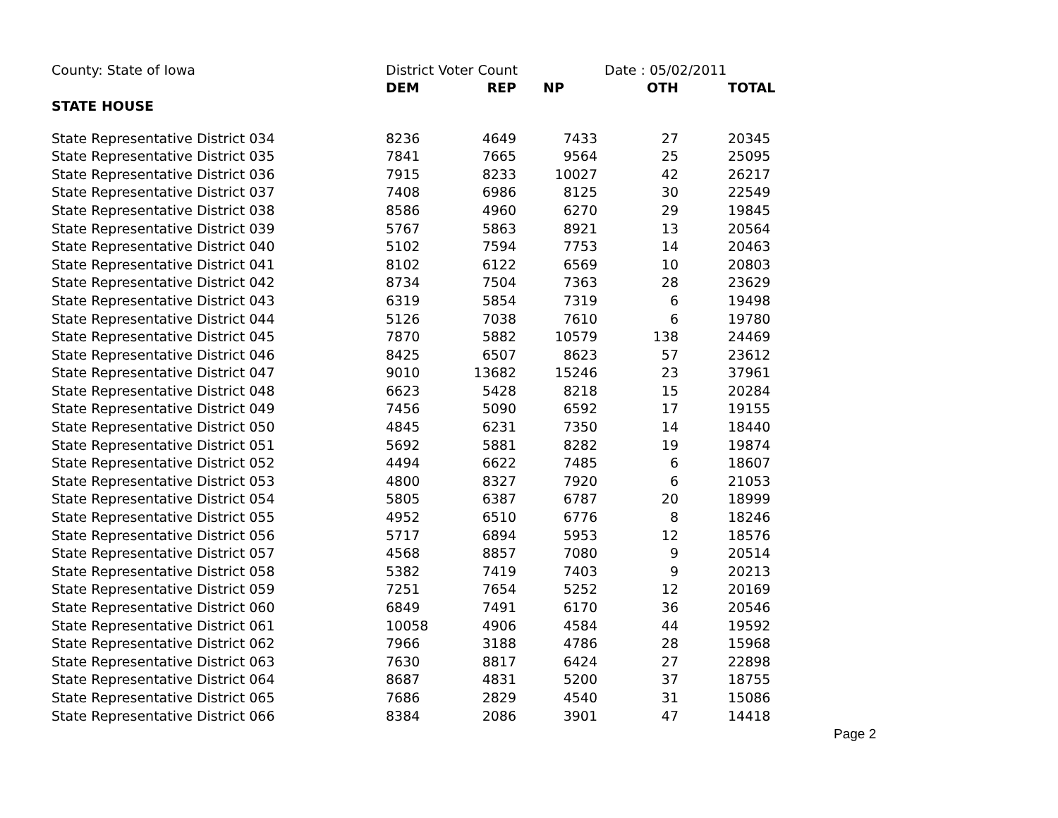| County: State of Iowa | District Voter Count | | | Date : 05/02/2011 | |
| | DEM | REP | NP | OTH | TOTAL |
| STATE HOUSE | | | | | |
| State Representative District 034 | 8236 | 4649 | 7433 | 27 | 20345 |
| State Representative District 035 | 7841 | 7665 | 9564 | 25 | 25095 |
| State Representative District 036 | 7915 | 8233 | 10027 | 42 | 26217 |
| State Representative District 037 | 7408 | 6986 | 8125 | 30 | 22549 |
| State Representative District 038 | 8586 | 4960 | 6270 | 29 | 19845 |
| State Representative District 039 | 5767 | 5863 | 8921 | 13 | 20564 |
| State Representative District 040 | 5102 | 7594 | 7753 | 14 | 20463 |
| State Representative District 041 | 8102 | 6122 | 6569 | 10 | 20803 |
| State Representative District 042 | 8734 | 7504 | 7363 | 28 | 23629 |
| State Representative District 043 | 6319 | 5854 | 7319 | 6 | 19498 |
| State Representative District 044 | 5126 | 7038 | 7610 | 6 | 19780 |
| State Representative District 045 | 7870 | 5882 | 10579 | 138 | 24469 |
| State Representative District 046 | 8425 | 6507 | 8623 | 57 | 23612 |
| State Representative District 047 | 9010 | 13682 | 15246 | 23 | 37961 |
| State Representative District 048 | 6623 | 5428 | 8218 | 15 | 20284 |
| State Representative District 049 | 7456 | 5090 | 6592 | 17 | 19155 |
| State Representative District 050 | 4845 | 6231 | 7350 | 14 | 18440 |
| State Representative District 051 | 5692 | 5881 | 8282 | 19 | 19874 |
| State Representative District 052 | 4494 | 6622 | 7485 | 6 | 18607 |
| State Representative District 053 | 4800 | 8327 | 7920 | 6 | 21053 |
| State Representative District 054 | 5805 | 6387 | 6787 | 20 | 18999 |
| State Representative District 055 | 4952 | 6510 | 6776 | 8 | 18246 |
| State Representative District 056 | 5717 | 6894 | 5953 | 12 | 18576 |
| State Representative District 057 | 4568 | 8857 | 7080 | 9 | 20514 |
| State Representative District 058 | 5382 | 7419 | 7403 | 9 | 20213 |
| State Representative District 059 | 7251 | 7654 | 5252 | 12 | 20169 |
| State Representative District 060 | 6849 | 7491 | 6170 | 36 | 20546 |
| State Representative District 061 | 10058 | 4906 | 4584 | 44 | 19592 |
| State Representative District 062 | 7966 | 3188 | 4786 | 28 | 15968 |
| State Representative District 063 | 7630 | 8817 | 6424 | 27 | 22898 |
| State Representative District 064 | 8687 | 4831 | 5200 | 37 | 18755 |
| State Representative District 065 | 7686 | 2829 | 4540 | 31 | 15086 |
| State Representative District 066 | 8384 | 2086 | 3901 | 47 | 14418 |
Page 2